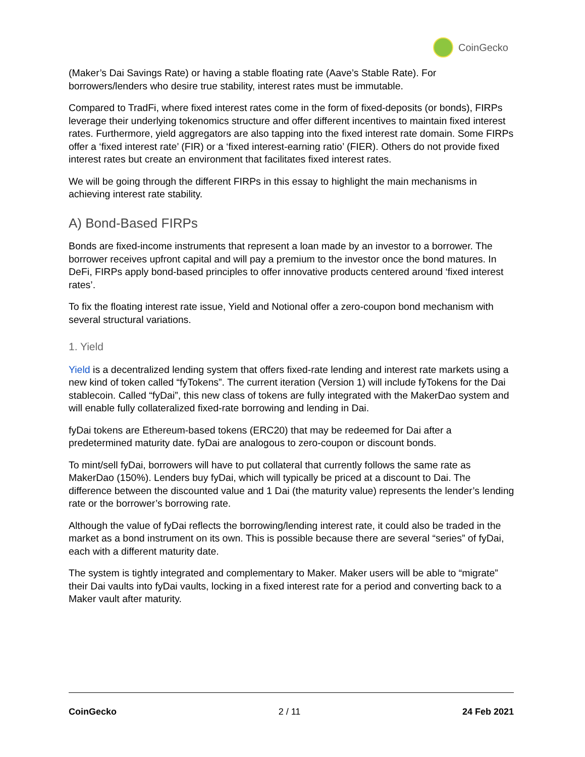CoinGecko
(Maker’s Dai Savings Rate) or having a stable floating rate (Aave’s Stable Rate). For borrowers/lenders who desire true stability, interest rates must be immutable.
Compared to TradFi, where fixed interest rates come in the form of fixed-deposits (or bonds), FIRPs leverage their underlying tokenomics structure and offer different incentives to maintain fixed interest rates. Furthermore, yield aggregators are also tapping into the fixed interest rate domain. Some FIRPs offer a ‘fixed interest rate’ (FIR) or a ‘fixed interest-earning ratio’ (FIER). Others do not provide fixed interest rates but create an environment that facilitates fixed interest rates.
We will be going through the different FIRPs in this essay to highlight the main mechanisms in achieving interest rate stability.
A) Bond-Based FIRPs
Bonds are fixed-income instruments that represent a loan made by an investor to a borrower. The borrower receives upfront capital and will pay a premium to the investor once the bond matures. In DeFi, FIRPs apply bond-based principles to offer innovative products centered around ‘fixed interest rates’.
To fix the floating interest rate issue, Yield and Notional offer a zero-coupon bond mechanism with several structural variations.
1. Yield
Yield is a decentralized lending system that offers fixed-rate lending and interest rate markets using a new kind of token called “fyTokens”. The current iteration (Version 1) will include fyTokens for the Dai stablecoin. Called “fyDai”, this new class of tokens are fully integrated with the MakerDao system and will enable fully collateralized fixed-rate borrowing and lending in Dai.
fyDai tokens are Ethereum-based tokens (ERC20) that may be redeemed for Dai after a predetermined maturity date. fyDai are analogous to zero-coupon or discount bonds.
To mint/sell fyDai, borrowers will have to put collateral that currently follows the same rate as MakerDao (150%). Lenders buy fyDai, which will typically be priced at a discount to Dai. The difference between the discounted value and 1 Dai (the maturity value) represents the lender’s lending rate or the borrower’s borrowing rate.
Although the value of fyDai reflects the borrowing/lending interest rate, it could also be traded in the market as a bond instrument on its own. This is possible because there are several “series” of fyDai, each with a different maturity date.
The system is tightly integrated and complementary to Maker. Maker users will be able to “migrate” their Dai vaults into fyDai vaults, locking in a fixed interest rate for a period and converting back to a Maker vault after maturity.
CoinGecko 2 / 11 24 Feb 2021